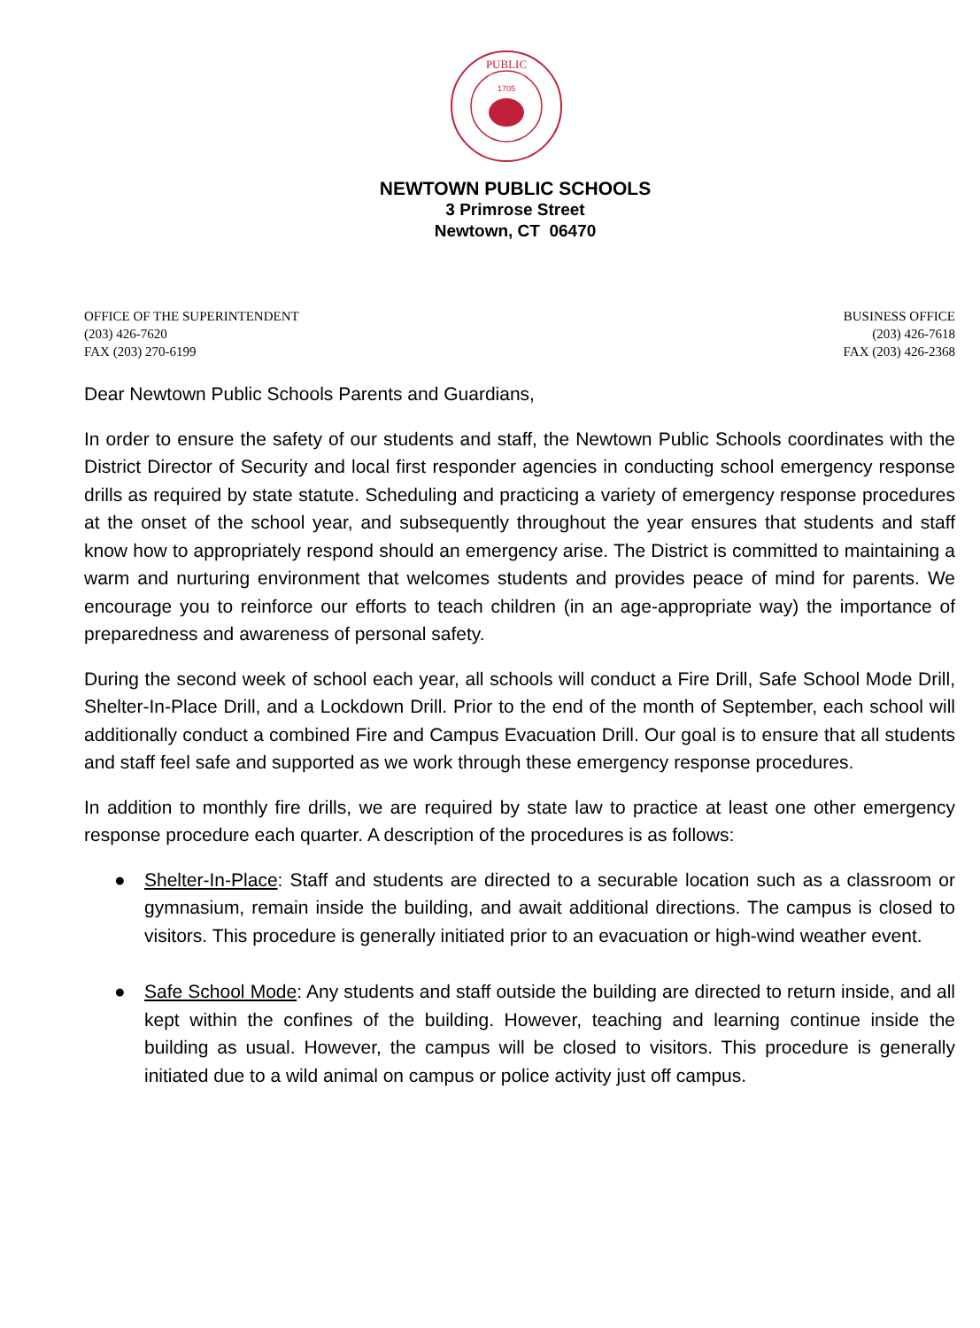PUBLIC
1705
NEWTOWN PUBLIC SCHOOLS
3 Primrose Street
Newtown, CT 06470
OFFICE OF THE SUPERINTENDENT
(203) 426-7620
FAX (203) 270-6199
BUSINESS OFFICE
(203) 426-7618
FAX (203) 426-2368
Dear Newtown Public Schools Parents and Guardians,
In order to ensure the safety of our students and staff, the Newtown Public Schools coordinates with the District Director of Security and local first responder agencies in conducting school emergency response drills as required by state statute. Scheduling and practicing a variety of emergency response procedures at the onset of the school year, and subsequently throughout the year ensures that students and staff know how to appropriately respond should an emergency arise. The District is committed to maintaining a warm and nurturing environment that welcomes students and provides peace of mind for parents. We encourage you to reinforce our efforts to teach children (in an age-appropriate way) the importance of preparedness and awareness of personal safety.
During the second week of school each year, all schools will conduct a Fire Drill, Safe School Mode Drill, Shelter-In-Place Drill, and a Lockdown Drill. Prior to the end of the month of September, each school will additionally conduct a combined Fire and Campus Evacuation Drill. Our goal is to ensure that all students and staff feel safe and supported as we work through these emergency response procedures.
In addition to monthly fire drills, we are required by state law to practice at least one other emergency response procedure each quarter. A description of the procedures is as follows:
● Shelter-In-Place: Staff and students are directed to a securable location such as a classroom or gymnasium, remain inside the building, and await additional directions. The campus is closed to visitors. This procedure is generally initiated prior to an evacuation or high-wind weather event.
● Safe School Mode: Any students and staff outside the building are directed to return inside, and all kept within the confines of the building. However, teaching and learning continue inside the building as usual. However, the campus will be closed to visitors. This procedure is generally initiated due to a wild animal on campus or police activity just off campus.